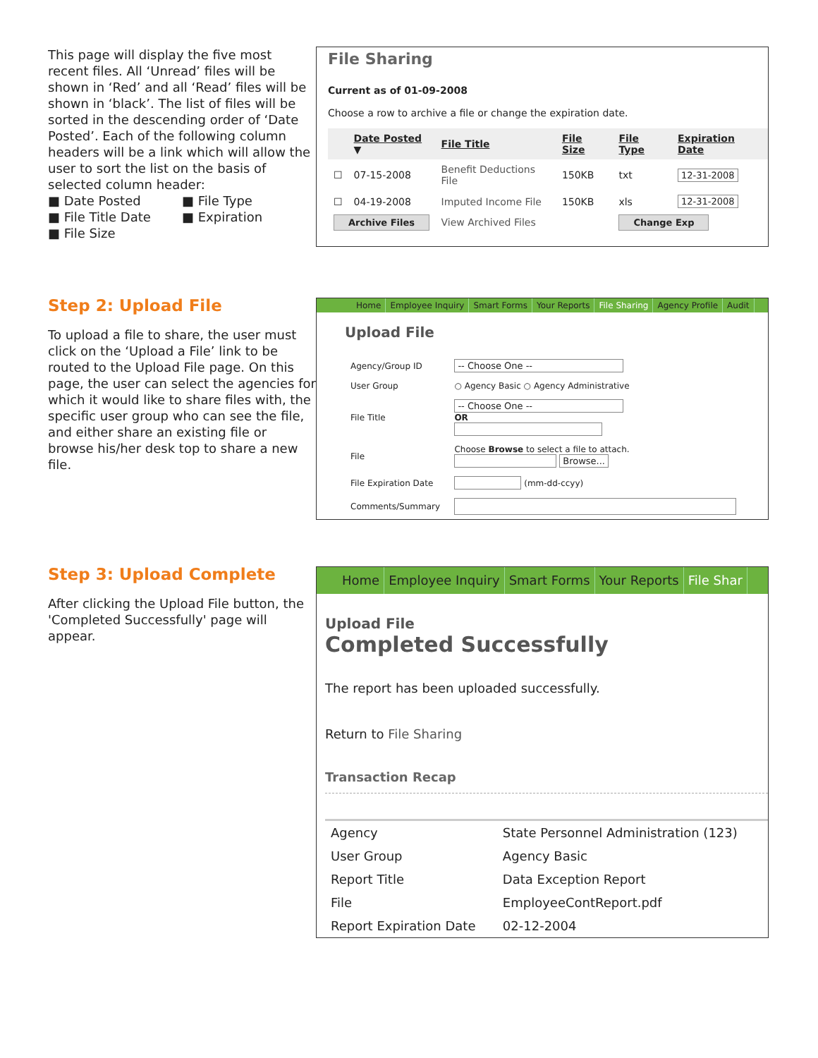This page will display the five most recent files. All ‘Unread’ files will be shown in ‘Red’ and all ‘Read’ files will be shown in ‘black’. The list of files will be sorted in the descending order of ‘Date Posted’. Each of the following column headers will be a link which will allow the user to sort the list on the basis of selected column header:
■ Date Posted
■ File Type
■ File Title Date
■ Expiration
■ File Size
File Sharing
Current as of 01-09-2008
Choose a row to archive a file or change the expiration date.
| | Date Posted ▼ | File Title | File Size | File Type | Expiration Date |
| --- | --- | --- | --- | --- | --- |
| ☐ | 07-15-2008 | Benefit Deductions File | 150KB | txt | 12-31-2008 |
| ☐ | 04-19-2008 | Imputed Income File | 150KB | xls | 12-31-2008 |
| Archive Files | | View Archived Files | | Change Exp | |
Step 2: Upload File
To upload a file to share, the user must click on the ‘Upload a File’ link to be routed to the Upload File page. On this page, the user can select the agencies for which it would like to share files with, the specific user group who can see the file, and either share an existing file or browse his/her desk top to share a new file.
Home Employee Inquiry Smart Forms Your Reports File Sharing Agency Profile Audit
Upload File
| Agency/Group ID | -- Choose One -- |
| User Group | ○ Agency Basic ○ Agency Administrative |
| File Title | -- Choose One -- OR |
| File | Choose Browse to select a file to attach. Browse... |
| File Expiration Date | (mm-dd-ccyy) |
| Comments/Summary | |
Step 3: Upload Complete
After clicking the Upload File button, the 'Completed Successfully' page will appear.
Home Employee Inquiry Smart Forms Your Reports File Shar
Upload File
Completed Successfully
The report has been uploaded successfully.
Return to File Sharing
Transaction Recap
| Agency | State Personnel Administration (123) |
| User Group | Agency Basic |
| Report Title | Data Exception Report |
| File | EmployeeContReport.pdf |
| Report Expiration Date | 02-12-2004 |